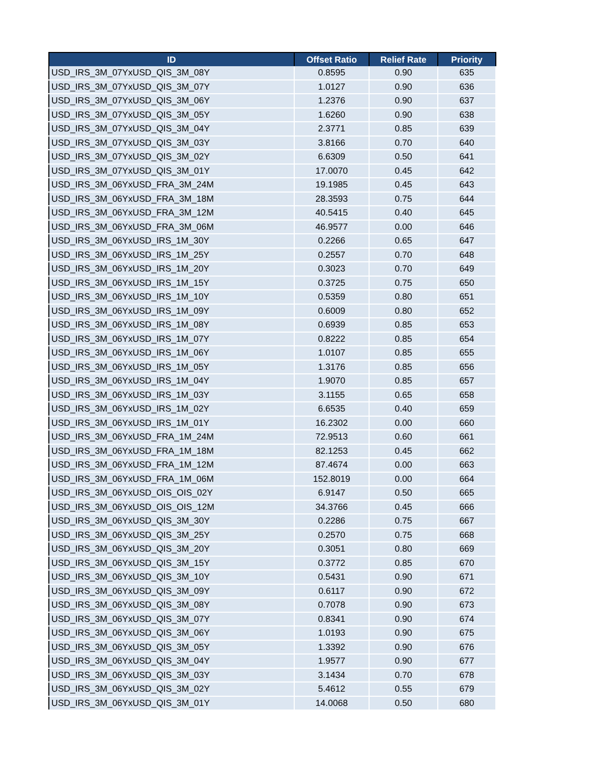| ID | Offset Ratio | Relief Rate | Priority |
| --- | --- | --- | --- |
| USD_IRS_3M_07YxUSD_QIS_3M_08Y | 0.8595 | 0.90 | 635 |
| USD_IRS_3M_07YxUSD_QIS_3M_07Y | 1.0127 | 0.90 | 636 |
| USD_IRS_3M_07YxUSD_QIS_3M_06Y | 1.2376 | 0.90 | 637 |
| USD_IRS_3M_07YxUSD_QIS_3M_05Y | 1.6260 | 0.90 | 638 |
| USD_IRS_3M_07YxUSD_QIS_3M_04Y | 2.3771 | 0.85 | 639 |
| USD_IRS_3M_07YxUSD_QIS_3M_03Y | 3.8166 | 0.70 | 640 |
| USD_IRS_3M_07YxUSD_QIS_3M_02Y | 6.6309 | 0.50 | 641 |
| USD_IRS_3M_07YxUSD_QIS_3M_01Y | 17.0070 | 0.45 | 642 |
| USD_IRS_3M_06YxUSD_FRA_3M_24M | 19.1985 | 0.45 | 643 |
| USD_IRS_3M_06YxUSD_FRA_3M_18M | 28.3593 | 0.75 | 644 |
| USD_IRS_3M_06YxUSD_FRA_3M_12M | 40.5415 | 0.40 | 645 |
| USD_IRS_3M_06YxUSD_FRA_3M_06M | 46.9577 | 0.00 | 646 |
| USD_IRS_3M_06YxUSD_IRS_1M_30Y | 0.2266 | 0.65 | 647 |
| USD_IRS_3M_06YxUSD_IRS_1M_25Y | 0.2557 | 0.70 | 648 |
| USD_IRS_3M_06YxUSD_IRS_1M_20Y | 0.3023 | 0.70 | 649 |
| USD_IRS_3M_06YxUSD_IRS_1M_15Y | 0.3725 | 0.75 | 650 |
| USD_IRS_3M_06YxUSD_IRS_1M_10Y | 0.5359 | 0.80 | 651 |
| USD_IRS_3M_06YxUSD_IRS_1M_09Y | 0.6009 | 0.80 | 652 |
| USD_IRS_3M_06YxUSD_IRS_1M_08Y | 0.6939 | 0.85 | 653 |
| USD_IRS_3M_06YxUSD_IRS_1M_07Y | 0.8222 | 0.85 | 654 |
| USD_IRS_3M_06YxUSD_IRS_1M_06Y | 1.0107 | 0.85 | 655 |
| USD_IRS_3M_06YxUSD_IRS_1M_05Y | 1.3176 | 0.85 | 656 |
| USD_IRS_3M_06YxUSD_IRS_1M_04Y | 1.9070 | 0.85 | 657 |
| USD_IRS_3M_06YxUSD_IRS_1M_03Y | 3.1155 | 0.65 | 658 |
| USD_IRS_3M_06YxUSD_IRS_1M_02Y | 6.6535 | 0.40 | 659 |
| USD_IRS_3M_06YxUSD_IRS_1M_01Y | 16.2302 | 0.00 | 660 |
| USD_IRS_3M_06YxUSD_FRA_1M_24M | 72.9513 | 0.60 | 661 |
| USD_IRS_3M_06YxUSD_FRA_1M_18M | 82.1253 | 0.45 | 662 |
| USD_IRS_3M_06YxUSD_FRA_1M_12M | 87.4674 | 0.00 | 663 |
| USD_IRS_3M_06YxUSD_FRA_1M_06M | 152.8019 | 0.00 | 664 |
| USD_IRS_3M_06YxUSD_OIS_OIS_02Y | 6.9147 | 0.50 | 665 |
| USD_IRS_3M_06YxUSD_OIS_OIS_12M | 34.3766 | 0.45 | 666 |
| USD_IRS_3M_06YxUSD_QIS_3M_30Y | 0.2286 | 0.75 | 667 |
| USD_IRS_3M_06YxUSD_QIS_3M_25Y | 0.2570 | 0.75 | 668 |
| USD_IRS_3M_06YxUSD_QIS_3M_20Y | 0.3051 | 0.80 | 669 |
| USD_IRS_3M_06YxUSD_QIS_3M_15Y | 0.3772 | 0.85 | 670 |
| USD_IRS_3M_06YxUSD_QIS_3M_10Y | 0.5431 | 0.90 | 671 |
| USD_IRS_3M_06YxUSD_QIS_3M_09Y | 0.6117 | 0.90 | 672 |
| USD_IRS_3M_06YxUSD_QIS_3M_08Y | 0.7078 | 0.90 | 673 |
| USD_IRS_3M_06YxUSD_QIS_3M_07Y | 0.8341 | 0.90 | 674 |
| USD_IRS_3M_06YxUSD_QIS_3M_06Y | 1.0193 | 0.90 | 675 |
| USD_IRS_3M_06YxUSD_QIS_3M_05Y | 1.3392 | 0.90 | 676 |
| USD_IRS_3M_06YxUSD_QIS_3M_04Y | 1.9577 | 0.90 | 677 |
| USD_IRS_3M_06YxUSD_QIS_3M_03Y | 3.1434 | 0.70 | 678 |
| USD_IRS_3M_06YxUSD_QIS_3M_02Y | 5.4612 | 0.55 | 679 |
| USD_IRS_3M_06YxUSD_QIS_3M_01Y | 14.0068 | 0.50 | 680 |